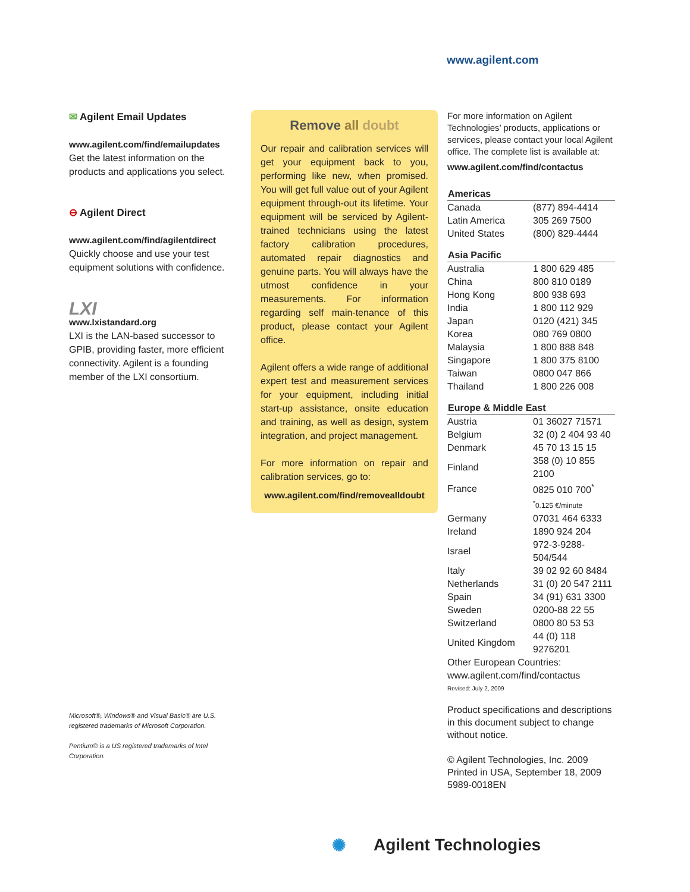www.agilent.com
✉ Agilent Email Updates
www.agilent.com/find/emailupdates
Get the latest information on the products and applications you select.
⊖ Agilent Direct
www.agilent.com/find/agilentdirect
Quickly choose and use your test equipment solutions with confidence.
LXI
www.lxistandard.org
LXI is the LAN-based successor to GPIB, providing faster, more efficient connectivity. Agilent is a founding member of the LXI consortium.
Microsoft®, Windows® and Visual Basic® are U.S. registered trademarks of Microsoft Corporation.
Pentium® is a US registered trademarks of Intel Corporation.
Remove all doubt
Our repair and calibration services will get your equipment back to you, performing like new, when promised. You will get full value out of your Agilent equipment through-out its lifetime. Your equipment will be serviced by Agilent-trained technicians using the latest factory calibration procedures, automated repair diagnostics and genuine parts. You will always have the utmost confidence in your measurements. For information regarding self main-tenance of this product, please contact your Agilent office.
Agilent offers a wide range of additional expert test and measurement services for your equipment, including initial start-up assistance, onsite education and training, as well as design, system integration, and project management.
For more information on repair and calibration services, go to:
www.agilent.com/find/removealldoubt
For more information on Agilent Technologies’ products, applications or services, please contact your local Agilent office. The complete list is available at:
www.agilent.com/find/contactus
| Americas | |
| --- | --- |
| Canada | (877) 894-4414 |
| Latin America | 305 269 7500 |
| United States | (800) 829-4444 |
| Asia Pacific | |
| --- | --- |
| Australia | 1 800 629 485 |
| China | 800 810 0189 |
| Hong Kong | 800 938 693 |
| India | 1 800 112 929 |
| Japan | 0120 (421) 345 |
| Korea | 080 769 0800 |
| Malaysia | 1 800 888 848 |
| Singapore | 1 800 375 8100 |
| Taiwan | 0800 047 866 |
| Thailand | 1 800 226 008 |
| Europe & Middle East | |
| --- | --- |
| Austria | 01 36027 71571 |
| Belgium | 32 (0) 2 404 93 40 |
| Denmark | 45 70 13 15 15 |
| Finland | 358 (0) 10 855 2100 |
| France | 0825 010 700<sup>*</sup> |
| | <sup>*</sup> 0.125 €/minute |
| Germany | 07031 464 6333 |
| Ireland | 1890 924 204 |
| Israel | 972-3-9288-504/544 |
| Italy | 39 02 92 60 8484 |
| Netherlands | 31 (0) 20 547 2111 |
| Spain | 34 (91) 631 3300 |
| Sweden | 0200-88 22 55 |
| Switzerland | 0800 80 53 53 |
| United Kingdom | 44 (0) 118 9276201 |
| Other European Countries: www.agilent.com/find/contactus | |
| Revised: July 2, 2009 | |
Product specifications and descriptions in this document subject to change without notice.
© Agilent Technologies, Inc. 2009
Printed in USA, September 18, 2009
5989-0018EN
✺ Agilent Technologies